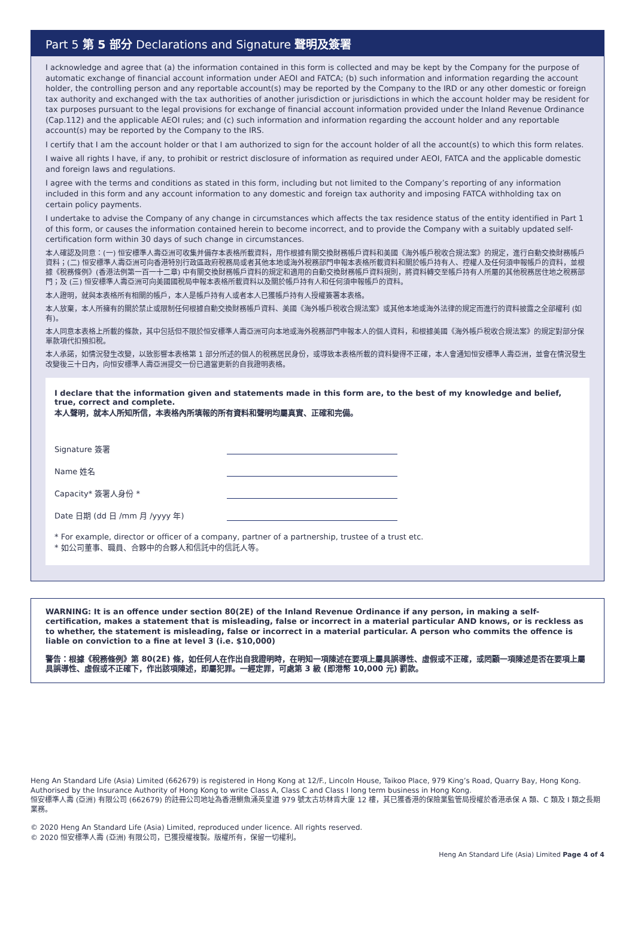Part 5 第 5 部分 Declarations and Signature 聲明及簽署
I acknowledge and agree that (a) the information contained in this form is collected and may be kept by the Company for the purpose of automatic exchange of financial account information under AEOI and FATCA; (b) such information and information regarding the account holder, the controlling person and any reportable account(s) may be reported by the Company to the IRD or any other domestic or foreign tax authority and exchanged with the tax authorities of another jurisdiction or jurisdictions in which the account holder may be resident for tax purposes pursuant to the legal provisions for exchange of financial account information provided under the Inland Revenue Ordinance (Cap.112) and the applicable AEOI rules; and (c) such information and information regarding the account holder and any reportable account(s) may be reported by the Company to the IRS.
I certify that I am the account holder or that I am authorized to sign for the account holder of all the account(s) to which this form relates.
I waive all rights I have, if any, to prohibit or restrict disclosure of information as required under AEOI, FATCA and the applicable domestic and foreign laws and regulations.
I agree with the terms and conditions as stated in this form, including but not limited to the Company’s reporting of any information included in this form and any account information to any domestic and foreign tax authority and imposing FATCA withholding tax on certain policy payments.
I undertake to advise the Company of any change in circumstances which affects the tax residence status of the entity identified in Part 1 of this form, or causes the information contained herein to become incorrect, and to provide the Company with a suitably updated self-certification form within 30 days of such change in circumstances.
本人確認及同意：(一) 恒安標準人壽亞洲可收集并備存本表格所載資料，用作根據有關交換財務帳戶資料和美國《海外帳戶稅收合規法案》的規定，進行自動交換財務帳戶資料；(二) 恒安標準人壽亞洲可向香港特別行政區政府稅務局或者其他本地或海外稅務部門申報本表格所載資料和關於帳戶持有人、控權人及任何須申報帳戶的資料，並根據《稅務條例》(香港法例第一百一十二章) 中有關交換財務帳戶資料的規定和適用的自動交換財務帳戶資料規則，將資料轉交至帳戶持有人所屬的其他稅務居住地之稅務部門；及 (三) 恒安標準人壽亞洲可向美國國稅局申報本表格所載資料以及關於帳戶持有人和任何須申報帳戶的資料。
本人證明，就與本表格所有相關的帳戶，本人是帳戶持有人或者本人已獲帳戶持有人授權簽署本表格。
本人放棄，本人所擁有的關於禁止或限制任何根據自動交換財務帳戶資料、美國《海外帳戶稅收合規法案》或其他本地或海外法律的規定而進行的資料披露之全部權利 (如有)。
本人同意本表格上所載的條款，其中包括但不限於恒安標準人壽亞洲可向本地或海外稅務部門申報本人的個人資料，和根據美國《海外帳戶稅收合規法案》的規定對部分保單款項代扣預扣稅。
本人承諾，如情況發生改變，以致影響本表格第 1 部分所述的個人的稅務居民身份，或導致本表格所載的資料變得不正確，本人會通知恒安標準人壽亞洲，並會在情況發生改變後三十日內，向恒安標準人壽亞洲提交一份已適當更新的自我證明表格。
I declare that the information given and statements made in this form are, to the best of my knowledge and belief, true, correct and complete.
本人聲明，就本人所知所信，本表格內所填報的所有資料和聲明均屬真實、正確和完備。
Signature 簽署
Name 姓名
Capacity* 簽署人身份 *
Date 日期 (dd 日 /mm 月 /yyyy 年)
* For example, director or officer of a company, partner of a partnership, trustee of a trust etc.
* 如公司董事、職員、合夥中的合夥人和信託中的信託人等。
WARNING: It is an offence under section 80(2E) of the Inland Revenue Ordinance if any person, in making a self-certification, makes a statement that is misleading, false or incorrect in a material particular AND knows, or is reckless as to whether, the statement is misleading, false or incorrect in a material particular. A person who commits the offence is liable on conviction to a fine at level 3 (i.e. $10,000)
警告：根據《稅務條例》第 80(2E) 條，如任何人在作出自我證明時，在明知一項陳述在要項上屬具誤導性、虛假或不正確，或罔顧一項陳述是否在要項上屬具誤導性、虛假或不正確下，作出該項陳述，即屬犯罪。一經定罪，可處第 3 級 (即港幣 10,000 元) 罰款。
Heng An Standard Life (Asia) Limited (662679) is registered in Hong Kong at 12/F., Lincoln House, Taikoo Place, 979 King’s Road, Quarry Bay, Hong Kong. Authorised by the Insurance Authority of Hong Kong to write Class A, Class C and Class I long term business in Hong Kong.
恒安標準人壽 (亞洲) 有限公司 (662679) 的註冊公司地址為香港鰂魚涌英皇道 979 號太古坊林肯大廈 12 樓，其已獲香港的保險業監管局授權於香港承保 A 類、C 類及 I 類之長期業務。
© 2020 Heng An Standard Life (Asia) Limited, reproduced under licence. All rights reserved.
© 2020 恒安標準人壽 (亞洲) 有限公司，已獲授權複製。版權所有，保留一切權利。
Heng An Standard Life (Asia) Limited Page 4 of 4